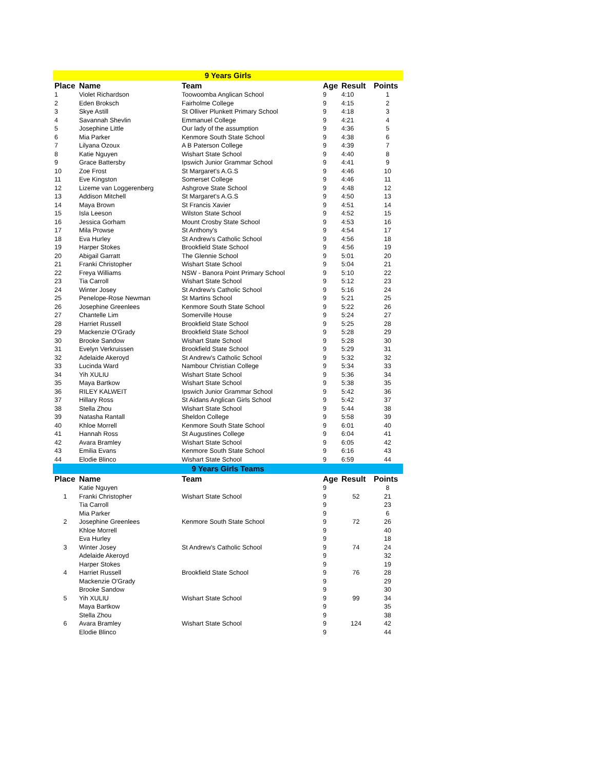| 9 Years Girls | | | | | |
| Place | Name | Team | Age | Result | Points |
| 1 | Violet Richardson | Toowoomba Anglican School | 9 | 4:10 | 1 |
| 2 | Eden Broksch | Fairholme College | 9 | 4:15 | 2 |
| 3 | Skye Astill | St Olliver Plunkett Primary School | 9 | 4:18 | 3 |
| 4 | Savannah Shevlin | Emmanuel College | 9 | 4:21 | 4 |
| 5 | Josephine Little | Our lady of the assumption | 9 | 4:36 | 5 |
| 6 | Mia Parker | Kenmore South State School | 9 | 4:38 | 6 |
| 7 | Lilyana Ozoux | A B Paterson College | 9 | 4:39 | 7 |
| 8 | Katie Nguyen | Wishart State School | 9 | 4:40 | 8 |
| 9 | Grace Battersby | Ipswich Junior Grammar School | 9 | 4:41 | 9 |
| 10 | Zoe Frost | St Margaret's A.G.S | 9 | 4:46 | 10 |
| 11 | Eve Kingston | Somerset College | 9 | 4:46 | 11 |
| 12 | Lizeme van Loggerenberg | Ashgrove State School | 9 | 4:48 | 12 |
| 13 | Addison Mitchell | St Margaret's A.G.S | 9 | 4:50 | 13 |
| 14 | Maya Brown | St Francis Xavier | 9 | 4:51 | 14 |
| 15 | Isla Leeson | Wilston State School | 9 | 4:52 | 15 |
| 16 | Jessica Gorham | Mount Crosby State School | 9 | 4:53 | 16 |
| 17 | Mila Prowse | St Anthony's | 9 | 4:54 | 17 |
| 18 | Eva Hurley | St Andrew's Catholic School | 9 | 4:56 | 18 |
| 19 | Harper Stokes | Brookfield State School | 9 | 4:56 | 19 |
| 20 | Abigail Garratt | The Glennie School | 9 | 5:01 | 20 |
| 21 | Franki Christopher | Wishart State School | 9 | 5:04 | 21 |
| 22 | Freya Williams | NSW - Banora Point Primary School | 9 | 5:10 | 22 |
| 23 | Tia Carroll | Wishart State School | 9 | 5:12 | 23 |
| 24 | Winter Josey | St Andrew's Catholic School | 9 | 5:16 | 24 |
| 25 | Penelope-Rose Newman | St Martins School | 9 | 5:21 | 25 |
| 26 | Josephine Greenlees | Kenmore South State School | 9 | 5:22 | 26 |
| 27 | Chantelle Lim | Somerville House | 9 | 5:24 | 27 |
| 28 | Harriet Russell | Brookfield State School | 9 | 5:25 | 28 |
| 29 | Mackenzie O'Grady | Brookfield State School | 9 | 5:28 | 29 |
| 30 | Brooke Sandow | Wishart State School | 9 | 5:28 | 30 |
| 31 | Evelyn Verkruissen | Brookfield State School | 9 | 5:29 | 31 |
| 32 | Adelaide Akeroyd | St Andrew's Catholic School | 9 | 5:32 | 32 |
| 33 | Lucinda Ward | Nambour Christian College | 9 | 5:34 | 33 |
| 34 | Yih XULIU | Wishart State School | 9 | 5:36 | 34 |
| 35 | Maya Bartkow | Wishart State School | 9 | 5:38 | 35 |
| 36 | RILEY KALWEIT | Ipswich Junior Grammar School | 9 | 5:42 | 36 |
| 37 | Hillary Ross | St Aidans Anglican Girls School | 9 | 5:42 | 37 |
| 38 | Stella Zhou | Wishart State School | 9 | 5:44 | 38 |
| 39 | Natasha Rantall | Sheldon College | 9 | 5:58 | 39 |
| 40 | Khloe Morrell | Kenmore South State School | 9 | 6:01 | 40 |
| 41 | Hannah Ross | St Augustines College | 9 | 6:04 | 41 |
| 42 | Avara Bramley | Wishart State School | 9 | 6:05 | 42 |
| 43 | Emilia Evans | Kenmore South State School | 9 | 6:16 | 43 |
| 44 | Elodie Blinco | Wishart State School | 9 | 6:59 | 44 |
| 9 Years Girls Teams | | | | | |
| Place | Name | Team | Age | Result | Points |
| | Katie Nguyen | | 9 | | 8 |
| 1 | Franki Christopher | Wishart State School | 9 | 52 | 21 |
| | Tia Carroll | | 9 | | 23 |
| | Mia Parker | | 9 | | 6 |
| 2 | Josephine Greenlees | Kenmore South State School | 9 | 72 | 26 |
| | Khloe Morrell | | 9 | | 40 |
| | Eva Hurley | | 9 | | 18 |
| 3 | Winter Josey | St Andrew's Catholic School | 9 | 74 | 24 |
| | Adelaide Akeroyd | | 9 | | 32 |
| | Harper Stokes | | 9 | | 19 |
| 4 | Harriet Russell | Brookfield State School | 9 | 76 | 28 |
| | Mackenzie O'Grady | | 9 | | 29 |
| | Brooke Sandow | | 9 | | 30 |
| 5 | Yih XULIU | Wishart State School | 9 | 99 | 34 |
| | Maya Bartkow | | 9 | | 35 |
| | Stella Zhou | | 9 | | 38 |
| 6 | Avara Bramley | Wishart State School | 9 | 124 | 42 |
| | Elodie Blinco | | 9 | | 44 |